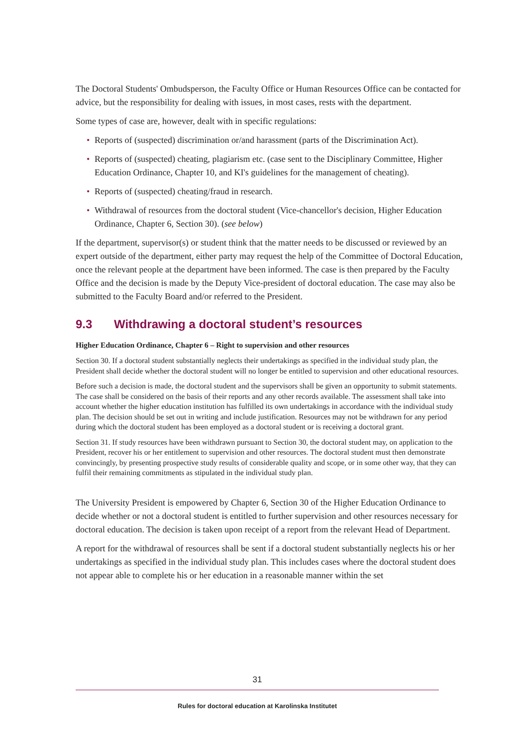The Doctoral Students' Ombudsperson, the Faculty Office or Human Resources Office can be contacted for advice, but the responsibility for dealing with issues, in most cases, rests with the department.
Some types of case are, however, dealt with in specific regulations:
• Reports of (suspected) discrimination or/and harassment (parts of the Discrimination Act).
• Reports of (suspected) cheating, plagiarism etc. (case sent to the Disciplinary Committee, Higher Education Ordinance, Chapter 10, and KI's guidelines for the management of cheating).
• Reports of (suspected) cheating/fraud in research.
• Withdrawal of resources from the doctoral student (Vice-chancellor's decision, Higher Education Ordinance, Chapter 6, Section 30). (see below)
If the department, supervisor(s) or student think that the matter needs to be discussed or reviewed by an expert outside of the department, either party may request the help of the Committee of Doctoral Education, once the relevant people at the department have been informed. The case is then prepared by the Faculty Office and the decision is made by the Deputy Vice-president of doctoral education. The case may also be submitted to the Faculty Board and/or referred to the President.
9.3 Withdrawing a doctoral student’s resources
Higher Education Ordinance, Chapter 6 – Right to supervision and other resources
Section 30. If a doctoral student substantially neglects their undertakings as specified in the individual study plan, the President shall decide whether the doctoral student will no longer be entitled to supervision and other educational resources.
Before such a decision is made, the doctoral student and the supervisors shall be given an opportunity to submit statements. The case shall be considered on the basis of their reports and any other records available. The assessment shall take into account whether the higher education institution has fulfilled its own undertakings in accordance with the individual study plan. The decision should be set out in writing and include justification. Resources may not be withdrawn for any period during which the doctoral student has been employed as a doctoral student or is receiving a doctoral grant.
Section 31. If study resources have been withdrawn pursuant to Section 30, the doctoral student may, on application to the President, recover his or her entitlement to supervision and other resources. The doctoral student must then demonstrate convincingly, by presenting prospective study results of considerable quality and scope, or in some other way, that they can fulfil their remaining commitments as stipulated in the individual study plan.
The University President is empowered by Chapter 6, Section 30 of the Higher Education Ordinance to decide whether or not a doctoral student is entitled to further supervision and other resources necessary for doctoral education. The decision is taken upon receipt of a report from the relevant Head of Department.
A report for the withdrawal of resources shall be sent if a doctoral student substantially neglects his or her undertakings as specified in the individual study plan. This includes cases where the doctoral student does not appear able to complete his or her education in a reasonable manner within the set
31
Rules for doctoral education at Karolinska Institutet